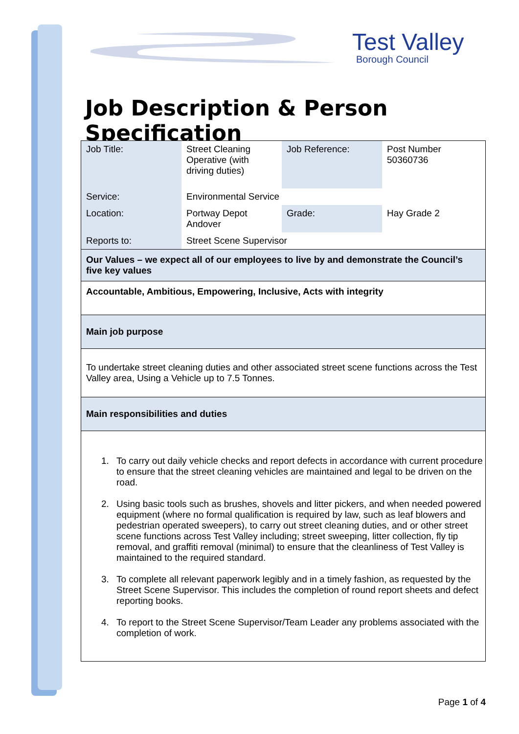Test Valley
Borough Council
Job Description & Person Specification
| Job Title: | Street Cleaning Operative (with driving duties) | Job Reference: | Post Number 50360736 |
| Service: | Environmental Service | | |
| Location: | Portway Depot Andover | Grade: | Hay Grade 2 |
| Reports to: | Street Scene Supervisor | | |
| Our Values – we expect all of our employees to live by and demonstrate the Council’s five key values |
| Accountable, Ambitious, Empowering, Inclusive, Acts with integrity |
| Main job purpose |
| To undertake street cleaning duties and other associated street scene functions across the Test Valley area, Using a Vehicle up to 7.5 Tonnes. |
| Main responsibilities and duties |
| 1. To carry out daily vehicle checks and report defects in accordance with current procedure to ensure that the street cleaning vehicles are maintained and legal to be driven on the road. 2. Using basic tools such as brushes, shovels and litter pickers, and when needed powered equipment (where no formal qualification is required by law, such as leaf blowers and pedestrian operated sweepers), to carry out street cleaning duties, and or other street scene functions across Test Valley including; street sweeping, litter collection, fly tip removal, and graffiti removal (minimal) to ensure that the cleanliness of Test Valley is maintained to the required standard. 3. To complete all relevant paperwork legibly and in a timely fashion, as requested by the Street Scene Supervisor. This includes the completion of round report sheets and defect reporting books. 4. To report to the Street Scene Supervisor/Team Leader any problems associated with the completion of work. |
Page 1 of 4